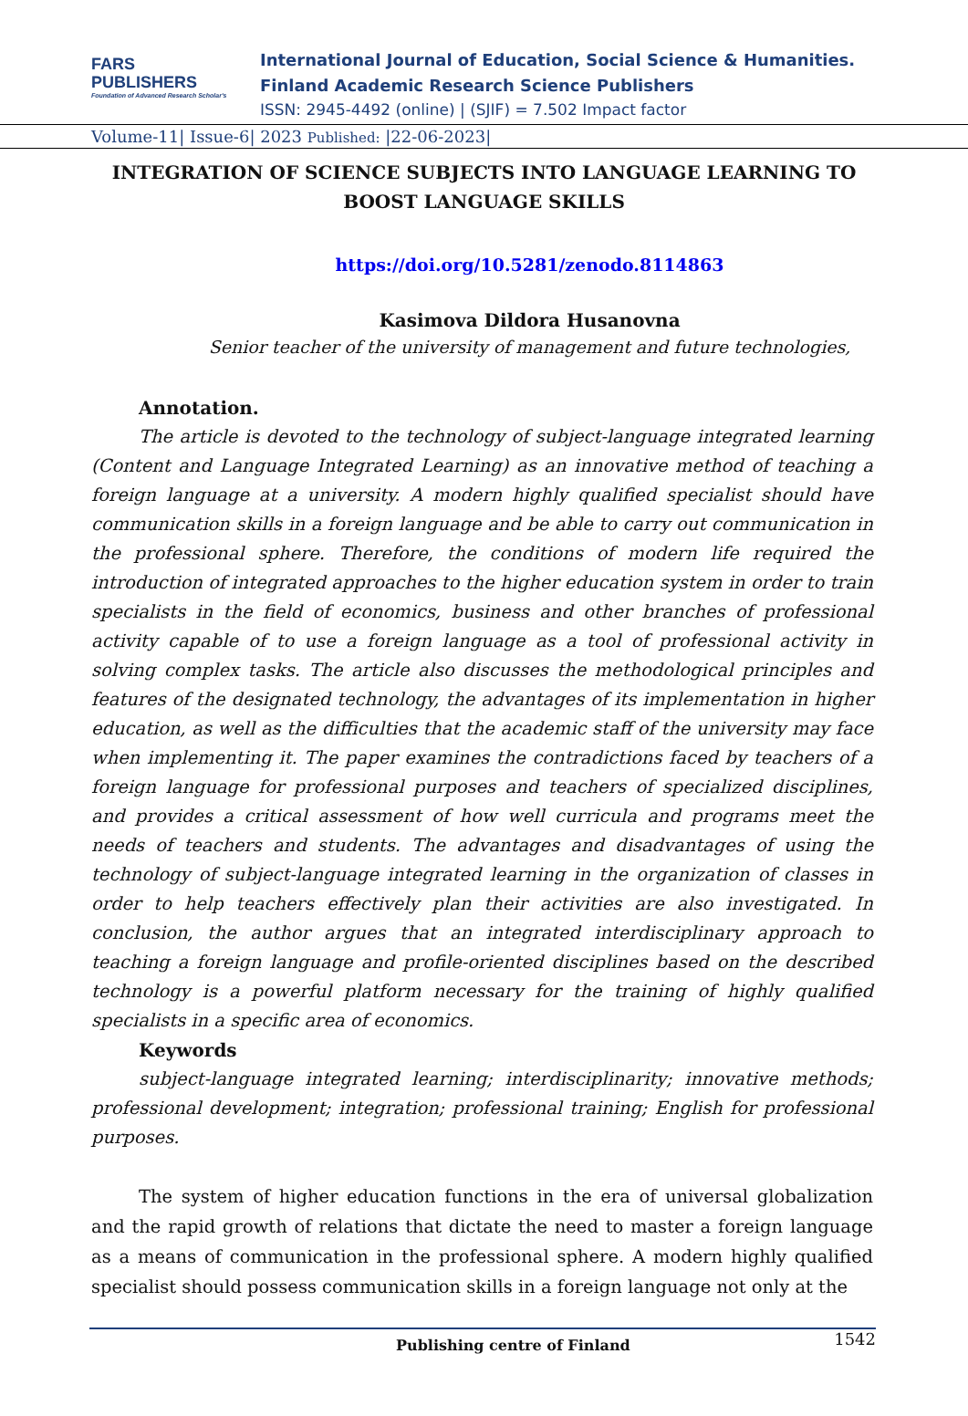FARS
PUBLISHERS
Foundation of Advanced Research Scholar's
International Journal of Education, Social Science & Humanities.
Finland Academic Research Science Publishers
ISSN: 2945-4492 (online) | (SJIF) = 7.502 Impact factor
Volume-11| Issue-6| 2023 Published: |22-06-2023|
INTEGRATION OF SCIENCE SUBJECTS INTO LANGUAGE LEARNING TO BOOST LANGUAGE SKILLS
https://doi.org/10.5281/zenodo.8114863
Kasimova Dildora Husanovna
Senior teacher of the university of management and future technologies,
Annotation.
The article is devoted to the technology of subject-language integrated learning (Content and Language Integrated Learning) as an innovative method of teaching a foreign language at a university. A modern highly qualified specialist should have communication skills in a foreign language and be able to carry out communication in the professional sphere. Therefore, the conditions of modern life required the introduction of integrated approaches to the higher education system in order to train specialists in the field of economics, business and other branches of professional activity capable of to use a foreign language as a tool of professional activity in solving complex tasks. The article also discusses the methodological principles and features of the designated technology, the advantages of its implementation in higher education, as well as the difficulties that the academic staff of the university may face when implementing it. The paper examines the contradictions faced by teachers of a foreign language for professional purposes and teachers of specialized disciplines, and provides a critical assessment of how well curricula and programs meet the needs of teachers and students. The advantages and disadvantages of using the technology of subject-language integrated learning in the organization of classes in order to help teachers effectively plan their activities are also investigated. In conclusion, the author argues that an integrated interdisciplinary approach to teaching a foreign language and profile-oriented disciplines based on the described technology is a powerful platform necessary for the training of highly qualified specialists in a specific area of economics.
Keywords
subject-language integrated learning; interdisciplinarity; innovative methods; professional development; integration; professional training; English for professional purposes.
The system of higher education functions in the era of universal globalization and the rapid growth of relations that dictate the need to master a foreign language as a means of communication in the professional sphere. A modern highly qualified specialist should possess communication skills in a foreign language not only at the
Publishing centre of Finland 1542